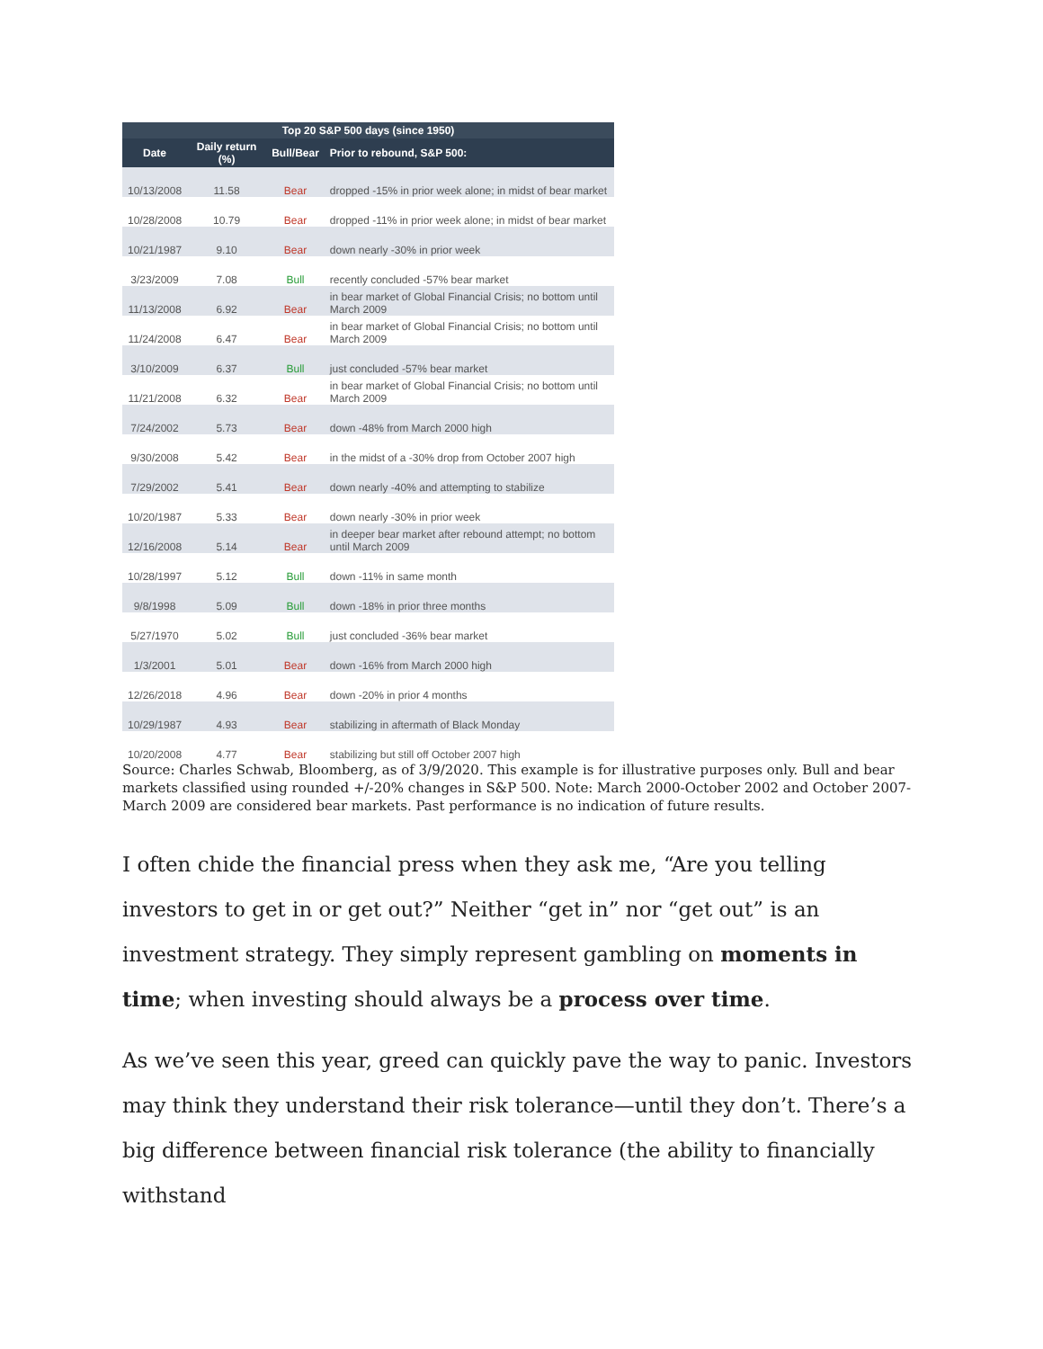| Top 20 S&P 500 days (since 1950) | | | |
| --- | --- | --- | --- |
| Date | Daily return (%) | Bull/Bear | Prior to rebound, S&P 500: |
| 10/13/2008 | 11.58 | Bear | dropped -15% in prior week alone; in midst of bear market |
| 10/28/2008 | 10.79 | Bear | dropped -11% in prior week alone; in midst of bear market |
| 10/21/1987 | 9.10 | Bear | down nearly -30% in prior week |
| 3/23/2009 | 7.08 | Bull | recently concluded -57% bear market |
| 11/13/2008 | 6.92 | Bear | in bear market of Global Financial Crisis; no bottom until March 2009 |
| 11/24/2008 | 6.47 | Bear | in bear market of Global Financial Crisis; no bottom until March 2009 |
| 3/10/2009 | 6.37 | Bull | just concluded -57% bear market |
| 11/21/2008 | 6.32 | Bear | in bear market of Global Financial Crisis; no bottom until March 2009 |
| 7/24/2002 | 5.73 | Bear | down -48% from March 2000 high |
| 9/30/2008 | 5.42 | Bear | in the midst of a -30% drop from October 2007 high |
| 7/29/2002 | 5.41 | Bear | down nearly -40% and attempting to stabilize |
| 10/20/1987 | 5.33 | Bear | down nearly -30% in prior week |
| 12/16/2008 | 5.14 | Bear | in deeper bear market after rebound attempt; no bottom until March 2009 |
| 10/28/1997 | 5.12 | Bull | down -11% in same month |
| 9/8/1998 | 5.09 | Bull | down -18% in prior three months |
| 5/27/1970 | 5.02 | Bull | just concluded -36% bear market |
| 1/3/2001 | 5.01 | Bear | down -16% from March 2000 high |
| 12/26/2018 | 4.96 | Bear | down -20% in prior 4 months |
| 10/29/1987 | 4.93 | Bear | stabilizing in aftermath of Black Monday |
| 10/20/2008 | 4.77 | Bear | stabilizing but still off October 2007 high |
Source: Charles Schwab, Bloomberg, as of 3/9/2020. This example is for illustrative purposes only. Bull and bear markets classified using rounded +/-20% changes in S&P 500. Note: March 2000-October 2002 and October 2007-March 2009 are considered bear markets. Past performance is no indication of future results.
I often chide the financial press when they ask me, “Are you telling investors to get in or get out?” Neither “get in” nor “get out” is an investment strategy. They simply represent gambling on moments in time; when investing should always be a process over time.
As we’ve seen this year, greed can quickly pave the way to panic. Investors may think they understand their risk tolerance—until they don’t. There’s a big difference between financial risk tolerance (the ability to financially withstand